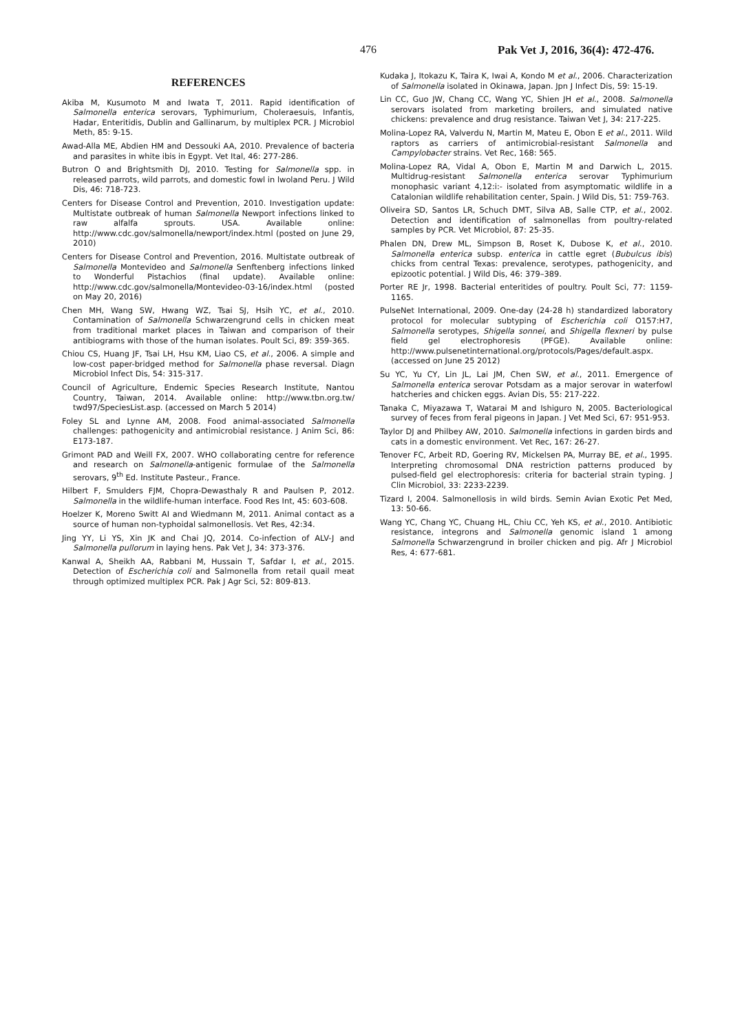476 Pak Vet J, 2016, 36(4): 472-476.
REFERENCES
Akiba M, Kusumoto M and Iwata T, 2011. Rapid identification of Salmonella enterica serovars, Typhimurium, Choleraesuis, Infantis, Hadar, Enteritidis, Dublin and Gallinarum, by multiplex PCR. J Microbiol Meth, 85: 9-15.
Awad-Alla ME, Abdien HM and Dessouki AA, 2010. Prevalence of bacteria and parasites in white ibis in Egypt. Vet Ital, 46: 277-286.
Butron O and Brightsmith DJ, 2010. Testing for Salmonella spp. in released parrots, wild parrots, and domestic fowl in lwoland Peru. J Wild Dis, 46: 718-723.
Centers for Disease Control and Prevention, 2010. Investigation update: Multistate outbreak of human Salmonella Newport infections linked to raw alfalfa sprouts. USA. Available online: http://www.cdc.gov/salmonella/newport/index.html (posted on June 29, 2010)
Centers for Disease Control and Prevention, 2016. Multistate outbreak of Salmonella Montevideo and Salmonella Senftenberg infections linked to Wonderful Pistachios (final update). Available online: http://www.cdc.gov/salmonella/Montevideo-03-16/index.html (posted on May 20, 2016)
Chen MH, Wang SW, Hwang WZ, Tsai SJ, Hsih YC, et al., 2010. Contamination of Salmonella Schwarzengrund cells in chicken meat from traditional market places in Taiwan and comparison of their antibiograms with those of the human isolates. Poult Sci, 89: 359-365.
Chiou CS, Huang JF, Tsai LH, Hsu KM, Liao CS, et al., 2006. A simple and low-cost paper-bridged method for Salmonella phase reversal. Diagn Microbiol Infect Dis, 54: 315-317.
Council of Agriculture, Endemic Species Research Institute, Nantou Country, Taiwan, 2014. Available online: http://www.tbn.org.tw/ twd97/SpeciesList.asp. (accessed on March 5 2014)
Foley SL and Lynne AM, 2008. Food animal-associated Salmonella challenges: pathogenicity and antimicrobial resistance. J Anim Sci, 86: E173-187.
Grimont PAD and Weill FX, 2007. WHO collaborating centre for reference and research on Salmonella-antigenic formulae of the Salmonella serovars, 9<sup>th</sup> Ed. Institute Pasteur., France.
Hilbert F, Smulders FJM, Chopra-Dewasthaly R and Paulsen P, 2012. Salmonella in the wildlife-human interface. Food Res Int, 45: 603-608.
Hoelzer K, Moreno Switt AI and Wiedmann M, 2011. Animal contact as a source of human non-typhoidal salmonellosis. Vet Res, 42:34.
Jing YY, Li YS, Xin JK and Chai JQ, 2014. Co-infection of ALV-J and Salmonella pullorum in laying hens. Pak Vet J, 34: 373-376.
Kanwal A, Sheikh AA, Rabbani M, Hussain T, Safdar I, et al., 2015. Detection of Escherichia coli and Salmonella from retail quail meat through optimized multiplex PCR. Pak J Agr Sci, 52: 809-813.
Kudaka J, Itokazu K, Taira K, Iwai A, Kondo M et al., 2006. Characterization of Salmonella isolated in Okinawa, Japan. Jpn J Infect Dis, 59: 15-19.
Lin CC, Guo JW, Chang CC, Wang YC, Shien JH et al., 2008. Salmonella serovars isolated from marketing broilers, and simulated native chickens: prevalence and drug resistance. Taiwan Vet J, 34: 217-225.
Molina-Lopez RA, Valverdu N, Martin M, Mateu E, Obon E et al., 2011. Wild raptors as carriers of antimicrobial-resistant Salmonella and Campylobacter strains. Vet Rec, 168: 565.
Molina-Lopez RA, Vidal A, Obon E, Martin M and Darwich L, 2015. Multidrug-resistant Salmonella enterica serovar Typhimurium monophasic variant 4,12:i:- isolated from asymptomatic wildlife in a Catalonian wildlife rehabilitation center, Spain. J Wild Dis, 51: 759-763.
Oliveira SD, Santos LR, Schuch DMT, Silva AB, Salle CTP, et al., 2002. Detection and identification of salmonellas from poultry-related samples by PCR. Vet Microbiol, 87: 25-35.
Phalen DN, Drew ML, Simpson B, Roset K, Dubose K, et al., 2010. Salmonella enterica subsp. enterica in cattle egret (Bubulcus ibis) chicks from central Texas: prevalence, serotypes, pathogenicity, and epizootic potential. J Wild Dis, 46: 379–389.
Porter RE Jr, 1998. Bacterial enteritides of poultry. Poult Sci, 77: 1159-1165.
PulseNet International, 2009. One-day (24-28 h) standardized laboratory protocol for molecular subtyping of Escherichia coli O157:H7, Salmonella serotypes, Shigella sonnei, and Shigella flexneri by pulse field gel electrophoresis (PFGE). Available online: http://www.pulsenetinternational.org/protocols/Pages/default.aspx. (accessed on June 25 2012)
Su YC, Yu CY, Lin JL, Lai JM, Chen SW, et al., 2011. Emergence of Salmonella enterica serovar Potsdam as a major serovar in waterfowl hatcheries and chicken eggs. Avian Dis, 55: 217-222.
Tanaka C, Miyazawa T, Watarai M and Ishiguro N, 2005. Bacteriological survey of feces from feral pigeons in Japan. J Vet Med Sci, 67: 951-953.
Taylor DJ and Philbey AW, 2010. Salmonella infections in garden birds and cats in a domestic environment. Vet Rec, 167: 26-27.
Tenover FC, Arbeit RD, Goering RV, Mickelsen PA, Murray BE, et al., 1995. Interpreting chromosomal DNA restriction patterns produced by pulsed-field gel electrophoresis: criteria for bacterial strain typing. J Clin Microbiol, 33: 2233-2239.
Tizard I, 2004. Salmonellosis in wild birds. Semin Avian Exotic Pet Med, 13: 50-66.
Wang YC, Chang YC, Chuang HL, Chiu CC, Yeh KS, et al., 2010. Antibiotic resistance, integrons and Salmonella genomic island 1 among Salmonella Schwarzengrund in broiler chicken and pig. Afr J Microbiol Res, 4: 677-681.